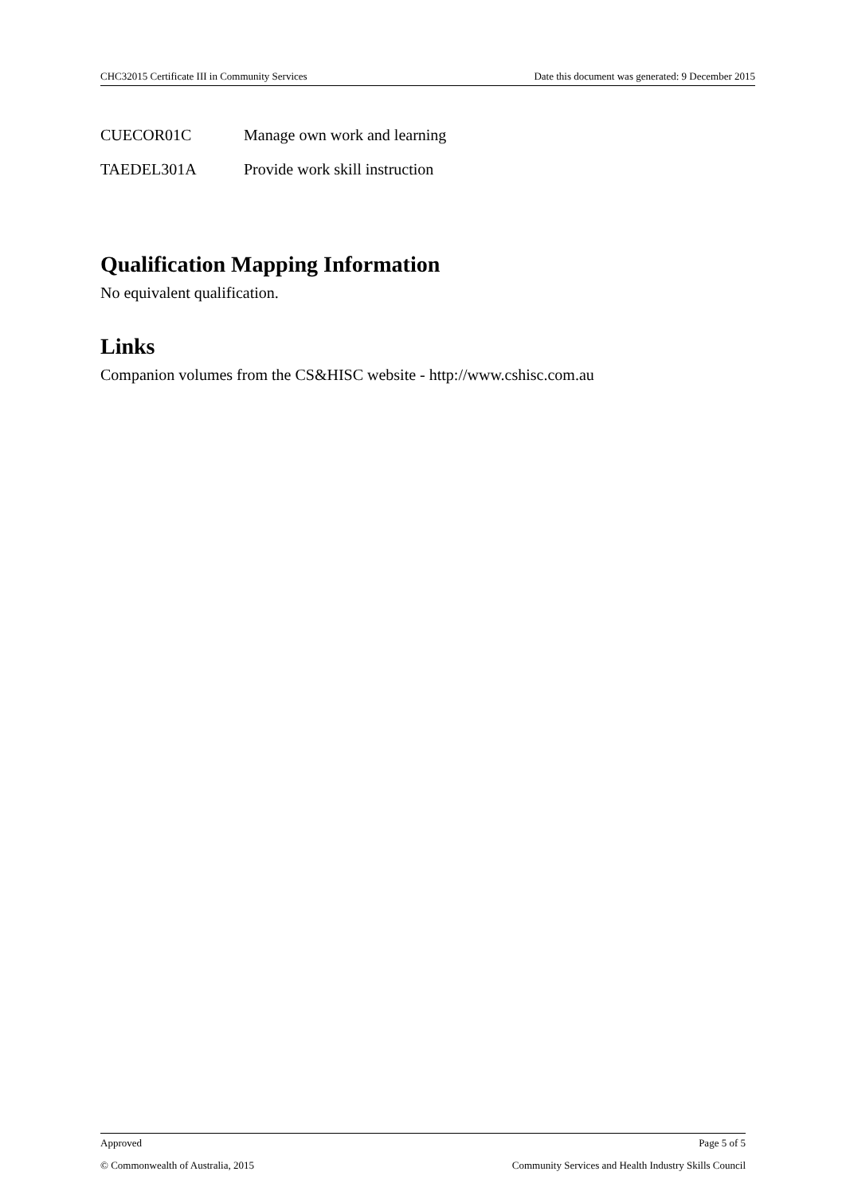CHC32015 Certificate III in Community Services Date this document was generated: 9 December 2015
| CUECOR01C | Manage own work and learning |
| TAEDEL301A | Provide work skill instruction |
Qualification Mapping Information
No equivalent qualification.
Links
Companion volumes from the CS&HISC website - http://www.cshisc.com.au
Approved Page 5 of 5
© Commonwealth of Australia, 2015 Community Services and Health Industry Skills Council